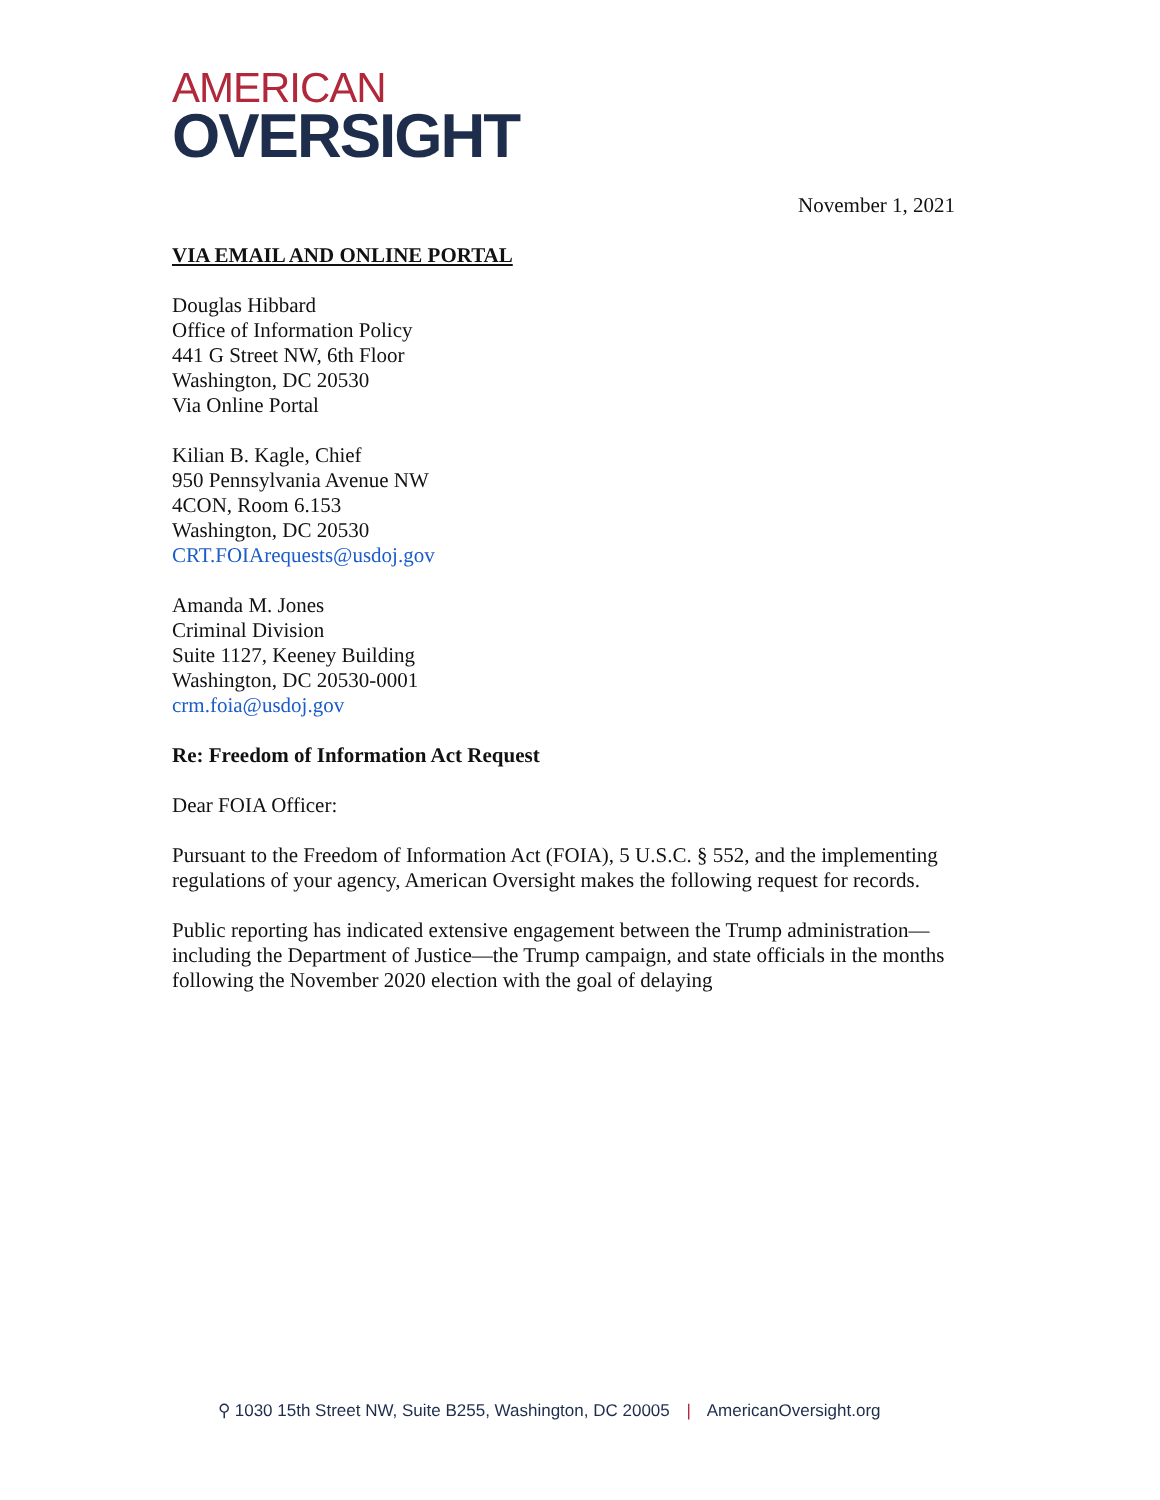AMERICAN
OVERSIGHT
November 1, 2021
VIA EMAIL AND ONLINE PORTAL
Douglas Hibbard
Office of Information Policy
441 G Street NW, 6th Floor
Washington, DC 20530
Via Online Portal
Kilian B. Kagle, Chief
950 Pennsylvania Avenue NW
4CON, Room 6.153
Washington, DC 20530
CRT.FOIArequests@usdoj.gov
Amanda M. Jones
Criminal Division
Suite 1127, Keeney Building
Washington, DC 20530-0001
crm.foia@usdoj.gov
Re: Freedom of Information Act Request
Dear FOIA Officer:
Pursuant to the Freedom of Information Act (FOIA), 5 U.S.C. § 552, and the implementing regulations of your agency, American Oversight makes the following request for records.
Public reporting has indicated extensive engagement between the Trump administration—including the Department of Justice—the Trump campaign, and state officials in the months following the November 2020 election with the goal of delaying
⚲ 1030 15th Street NW, Suite B255, Washington, DC 20005 | AmericanOversight.org